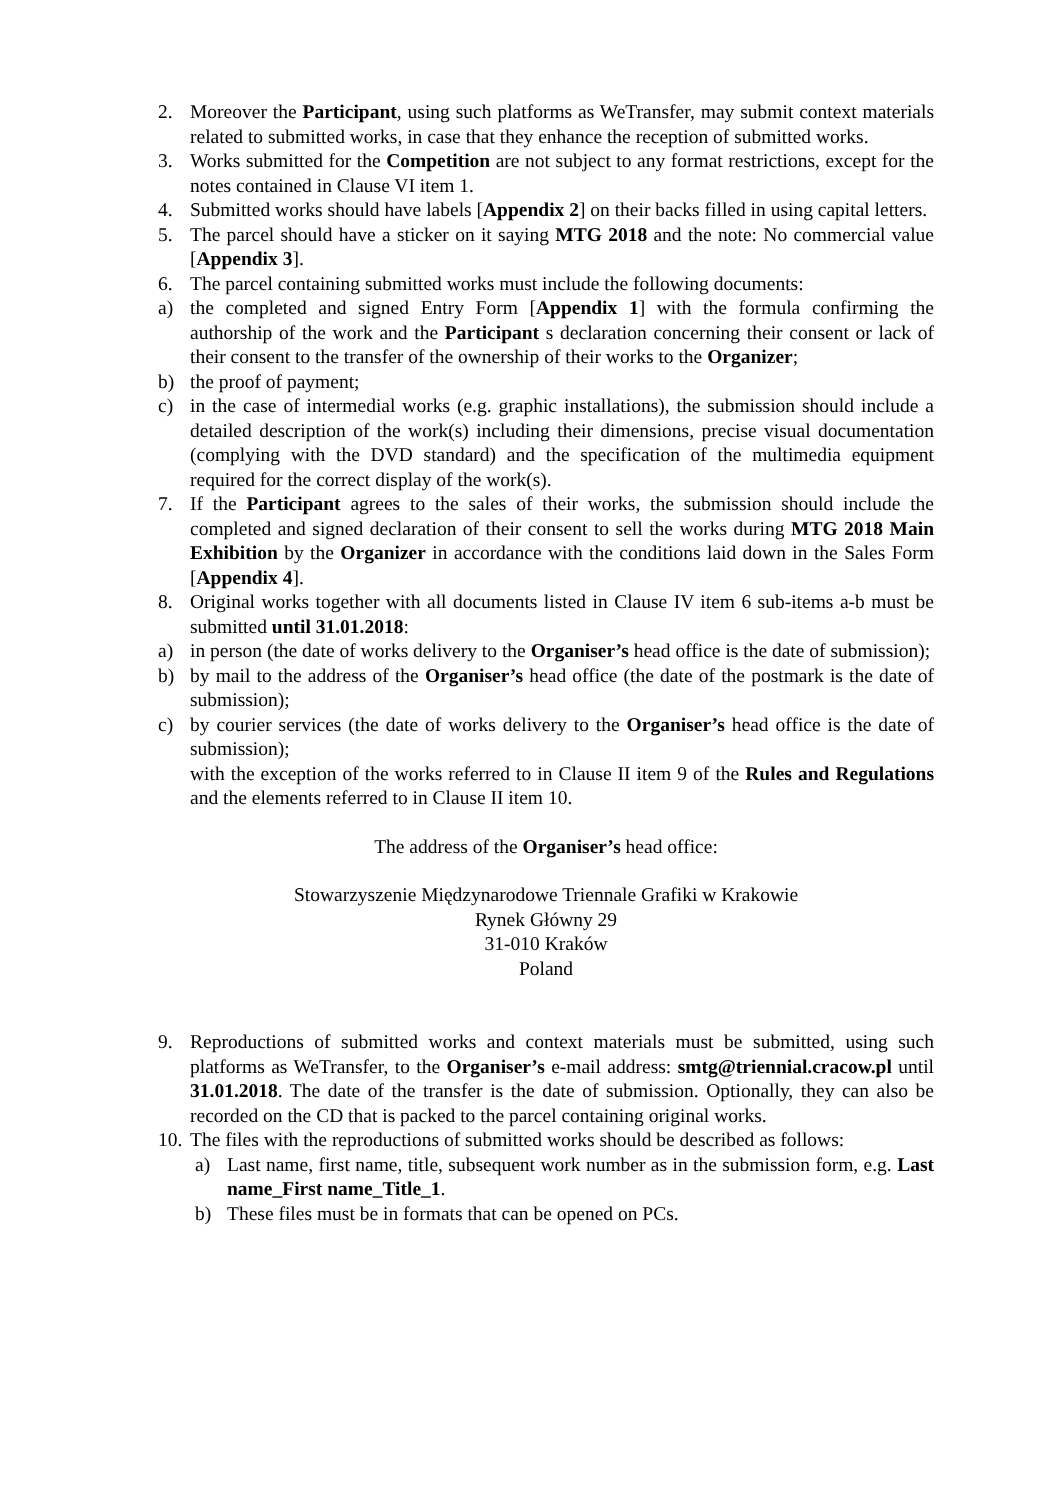2. Moreover the Participant, using such platforms as WeTransfer, may submit context materials related to submitted works, in case that they enhance the reception of submitted works.
3. Works submitted for the Competition are not subject to any format restrictions, except for the notes contained in Clause VI item 1.
4. Submitted works should have labels [Appendix 2] on their backs filled in using capital letters.
5. The parcel should have a sticker on it saying MTG 2018 and the note: No commercial value [Appendix 3].
6. The parcel containing submitted works must include the following documents:
a) the completed and signed Entry Form [Appendix 1] with the formula confirming the authorship of the work and the Participant s declaration concerning their consent or lack of their consent to the transfer of the ownership of their works to the Organizer;
b) the proof of payment;
c) in the case of intermedial works (e.g. graphic installations), the submission should include a detailed description of the work(s) including their dimensions, precise visual documentation (complying with the DVD standard) and the specification of the multimedia equipment required for the correct display of the work(s).
7. If the Participant agrees to the sales of their works, the submission should include the completed and signed declaration of their consent to sell the works during MTG 2018 Main Exhibition by the Organizer in accordance with the conditions laid down in the Sales Form [Appendix 4].
8. Original works together with all documents listed in Clause IV item 6 sub-items a-b must be submitted until 31.01.2018:
a) in person (the date of works delivery to the Organiser’s head office is the date of submission);
b) by mail to the address of the Organiser’s head office (the date of the postmark is the date of submission);
c) by courier services (the date of works delivery to the Organiser’s head office is the date of submission);
with the exception of the works referred to in Clause II item 9 of the Rules and Regulations and the elements referred to in Clause II item 10.
The address of the Organiser’s head office:
Stowarzyszenie Międzynarodowe Triennale Grafiki w Krakowie
Rynek Główny 29
31-010 Kraków
Poland
9. Reproductions of submitted works and context materials must be submitted, using such platforms as WeTransfer, to the Organiser’s e-mail address: smtg@triennial.cracow.pl until 31.01.2018. The date of the transfer is the date of submission. Optionally, they can also be recorded on the CD that is packed to the parcel containing original works.
10. The files with the reproductions of submitted works should be described as follows:
a) Last name, first name, title, subsequent work number as in the submission form, e.g. Last name_First name_Title_1.
b) These files must be in formats that can be opened on PCs.